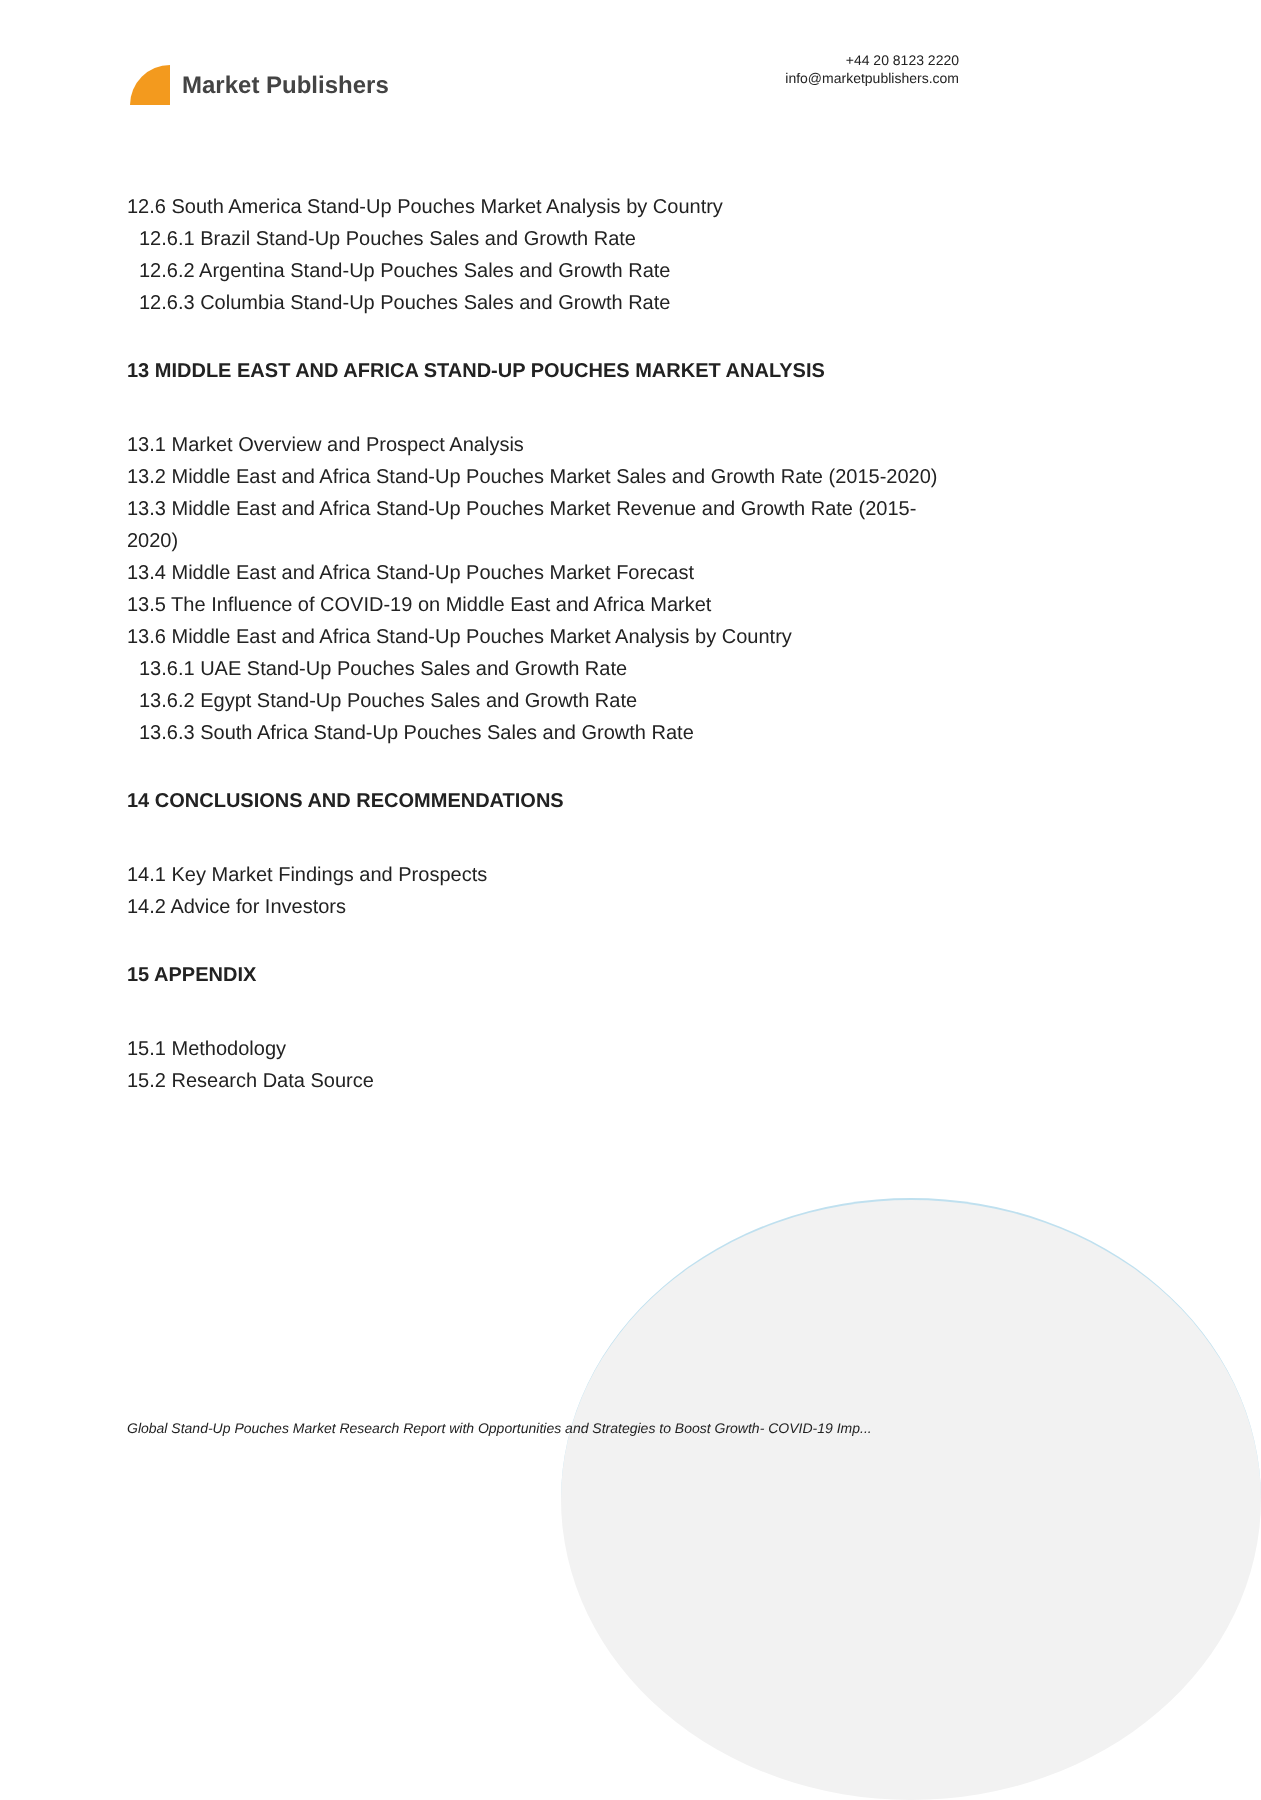Market Publishers
+44 20 8123 2220
info@marketpublishers.com
12.6 South America Stand-Up Pouches Market Analysis by Country
12.6.1 Brazil Stand-Up Pouches Sales and Growth Rate
12.6.2 Argentina Stand-Up Pouches Sales and Growth Rate
12.6.3 Columbia Stand-Up Pouches Sales and Growth Rate
13 MIDDLE EAST AND AFRICA STAND-UP POUCHES MARKET ANALYSIS
13.1 Market Overview and Prospect Analysis
13.2 Middle East and Africa Stand-Up Pouches Market Sales and Growth Rate (2015-2020)
13.3 Middle East and Africa Stand-Up Pouches Market Revenue and Growth Rate (2015-2020)
13.4 Middle East and Africa Stand-Up Pouches Market Forecast
13.5 The Influence of COVID-19 on Middle East and Africa Market
13.6 Middle East and Africa Stand-Up Pouches Market Analysis by Country
13.6.1 UAE Stand-Up Pouches Sales and Growth Rate
13.6.2 Egypt Stand-Up Pouches Sales and Growth Rate
13.6.3 South Africa Stand-Up Pouches Sales and Growth Rate
14 CONCLUSIONS AND RECOMMENDATIONS
14.1 Key Market Findings and Prospects
14.2 Advice for Investors
15 APPENDIX
15.1 Methodology
15.2 Research Data Source
Global Stand-Up Pouches Market Research Report with Opportunities and Strategies to Boost Growth- COVID-19 Imp...